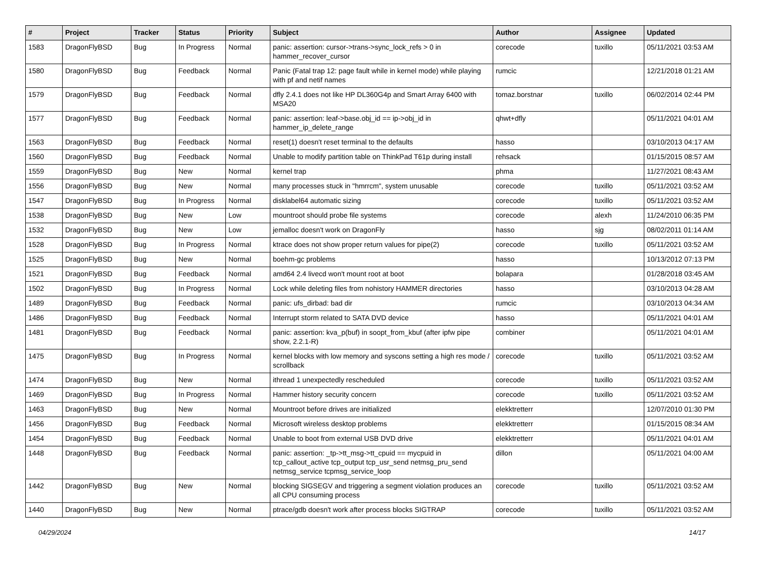| # | Project | Tracker | Status | Priority | Subject | Author | Assignee | Updated |
| --- | --- | --- | --- | --- | --- | --- | --- | --- |
| 1583 | DragonFlyBSD | Bug | In Progress | Normal | panic: assertion: cursor->trans->sync_lock_refs > 0 in hammer_recover_cursor | corecode | tuxillo | 05/11/2021 03:53 AM |
| 1580 | DragonFlyBSD | Bug | Feedback | Normal | Panic (Fatal trap 12: page fault while in kernel mode) while playing with pf and netif names | rumcic | | 12/21/2018 01:21 AM |
| 1579 | DragonFlyBSD | Bug | Feedback | Normal | dfly 2.4.1 does not like HP DL360G4p and Smart Array 6400 with MSA20 | tomaz.borstnar | tuxillo | 06/02/2014 02:44 PM |
| 1577 | DragonFlyBSD | Bug | Feedback | Normal | panic: assertion: leaf->base.obj_id == ip->obj_id in hammer_ip_delete_range | qhwt+dfly | | 05/11/2021 04:01 AM |
| 1563 | DragonFlyBSD | Bug | Feedback | Normal | reset(1) doesn't reset terminal to the defaults | hasso | | 03/10/2013 04:17 AM |
| 1560 | DragonFlyBSD | Bug | Feedback | Normal | Unable to modify partition table on ThinkPad T61p during install | rehsack | | 01/15/2015 08:57 AM |
| 1559 | DragonFlyBSD | Bug | New | Normal | kernel trap | phma | | 11/27/2021 08:43 AM |
| 1556 | DragonFlyBSD | Bug | New | Normal | many processes stuck in "hmrrcm", system unusable | corecode | tuxillo | 05/11/2021 03:52 AM |
| 1547 | DragonFlyBSD | Bug | In Progress | Normal | disklabel64 automatic sizing | corecode | tuxillo | 05/11/2021 03:52 AM |
| 1538 | DragonFlyBSD | Bug | New | Low | mountroot should probe file systems | corecode | alexh | 11/24/2010 06:35 PM |
| 1532 | DragonFlyBSD | Bug | New | Low | jemalloc doesn't work on DragonFly | hasso | sjg | 08/02/2011 01:14 AM |
| 1528 | DragonFlyBSD | Bug | In Progress | Normal | ktrace does not show proper return values for pipe(2) | corecode | tuxillo | 05/11/2021 03:52 AM |
| 1525 | DragonFlyBSD | Bug | New | Normal | boehm-gc problems | hasso | | 10/13/2012 07:13 PM |
| 1521 | DragonFlyBSD | Bug | Feedback | Normal | amd64 2.4 livecd won't mount root at boot | bolapara | | 01/28/2018 03:45 AM |
| 1502 | DragonFlyBSD | Bug | In Progress | Normal | Lock while deleting files from nohistory HAMMER directories | hasso | | 03/10/2013 04:28 AM |
| 1489 | DragonFlyBSD | Bug | Feedback | Normal | panic: ufs_dirbad: bad dir | rumcic | | 03/10/2013 04:34 AM |
| 1486 | DragonFlyBSD | Bug | Feedback | Normal | Interrupt storm related to SATA DVD device | hasso | | 05/11/2021 04:01 AM |
| 1481 | DragonFlyBSD | Bug | Feedback | Normal | panic: assertion: kva_p(buf) in soopt_from_kbuf (after ipfw pipe show, 2.2.1-R) | combiner | | 05/11/2021 04:01 AM |
| 1475 | DragonFlyBSD | Bug | In Progress | Normal | kernel blocks with low memory and syscons setting a high res mode / scrollback | corecode | tuxillo | 05/11/2021 03:52 AM |
| 1474 | DragonFlyBSD | Bug | New | Normal | ithread 1 unexpectedly rescheduled | corecode | tuxillo | 05/11/2021 03:52 AM |
| 1469 | DragonFlyBSD | Bug | In Progress | Normal | Hammer history security concern | corecode | tuxillo | 05/11/2021 03:52 AM |
| 1463 | DragonFlyBSD | Bug | New | Normal | Mountroot before drives are initialized | elekktretterr | | 12/07/2010 01:30 PM |
| 1456 | DragonFlyBSD | Bug | Feedback | Normal | Microsoft wireless desktop problems | elekktretterr | | 01/15/2015 08:34 AM |
| 1454 | DragonFlyBSD | Bug | Feedback | Normal | Unable to boot from external USB DVD drive | elekktretterr | | 05/11/2021 04:01 AM |
| 1448 | DragonFlyBSD | Bug | Feedback | Normal | panic: assertion: _tp->tt_msg->tt_cpuid == mycpuid in tcp_callout_active tcp_output tcp_usr_send netmsg_pru_send netmsg_service tcpmsg_service_loop | dillon | | 05/11/2021 04:00 AM |
| 1442 | DragonFlyBSD | Bug | New | Normal | blocking SIGSEGV and triggering a segment violation produces an all CPU consuming process | corecode | tuxillo | 05/11/2021 03:52 AM |
| 1440 | DragonFlyBSD | Bug | New | Normal | ptrace/gdb doesn't work after process blocks SIGTRAP | corecode | tuxillo | 05/11/2021 03:52 AM |
04/29/2024 14/17